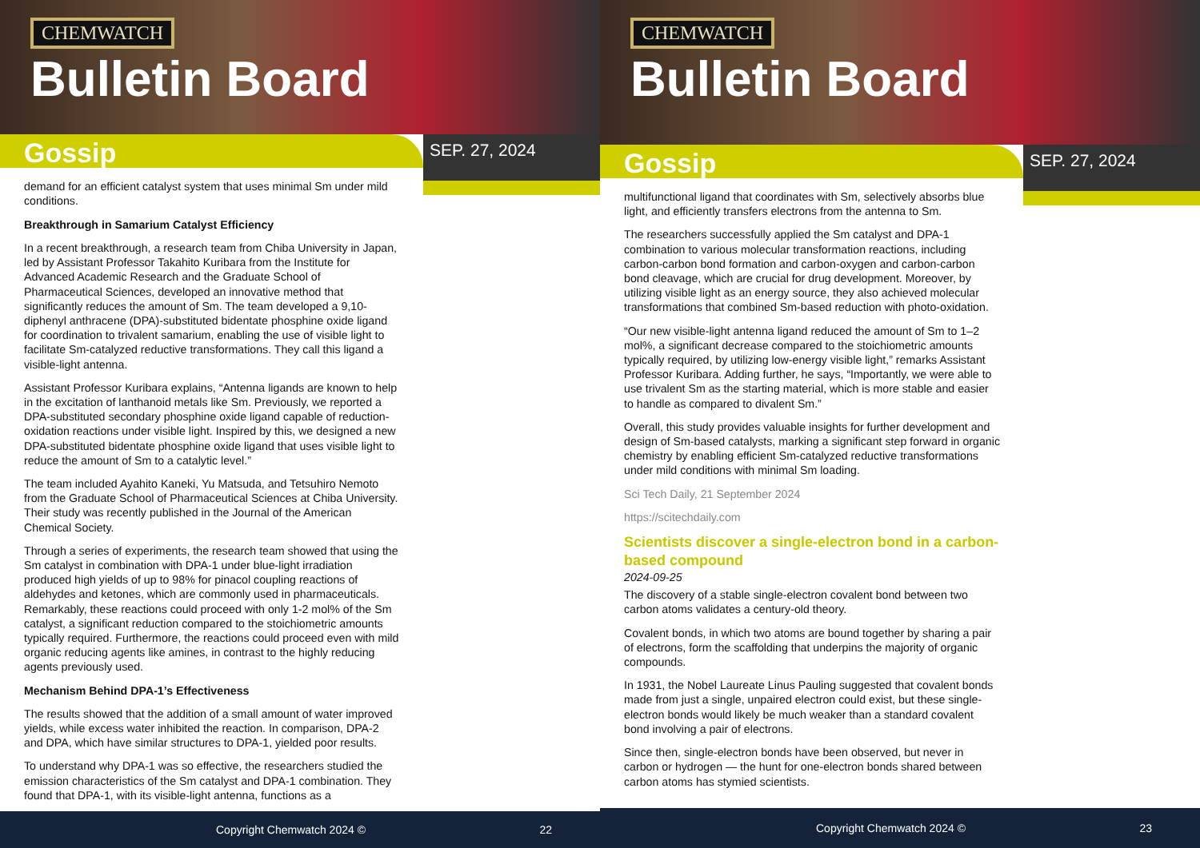CHEMWATCH
Bulletin Board
Gossip
SEP. 27, 2024
demand for an efficient catalyst system that uses minimal Sm under mild conditions.
Breakthrough in Samarium Catalyst Efficiency
In a recent breakthrough, a research team from Chiba University in Japan, led by Assistant Professor Takahito Kuribara from the Institute for Advanced Academic Research and the Graduate School of Pharmaceutical Sciences, developed an innovative method that significantly reduces the amount of Sm. The team developed a 9,10-diphenyl anthracene (DPA)-substituted bidentate phosphine oxide ligand for coordination to trivalent samarium, enabling the use of visible light to facilitate Sm-catalyzed reductive transformations. They call this ligand a visible-light antenna.
Assistant Professor Kuribara explains, “Antenna ligands are known to help in the excitation of lanthanoid metals like Sm. Previously, we reported a DPA-substituted secondary phosphine oxide ligand capable of reduction-oxidation reactions under visible light. Inspired by this, we designed a new DPA-substituted bidentate phosphine oxide ligand that uses visible light to reduce the amount of Sm to a catalytic level.”
The team included Ayahito Kaneki, Yu Matsuda, and Tetsuhiro Nemoto from the Graduate School of Pharmaceutical Sciences at Chiba University. Their study was recently published in the Journal of the American Chemical Society.
Through a series of experiments, the research team showed that using the Sm catalyst in combination with DPA-1 under blue-light irradiation produced high yields of up to 98% for pinacol coupling reactions of aldehydes and ketones, which are commonly used in pharmaceuticals. Remarkably, these reactions could proceed with only 1-2 mol% of the Sm catalyst, a significant reduction compared to the stoichiometric amounts typically required. Furthermore, the reactions could proceed even with mild organic reducing agents like amines, in contrast to the highly reducing agents previously used.
Mechanism Behind DPA-1’s Effectiveness
The results showed that the addition of a small amount of water improved yields, while excess water inhibited the reaction. In comparison, DPA-2 and DPA, which have similar structures to DPA-1, yielded poor results.
To understand why DPA-1 was so effective, the researchers studied the emission characteristics of the Sm catalyst and DPA-1 combination. They found that DPA-1, with its visible-light antenna, functions as a
Copyright Chemwatch 2024 © 22
CHEMWATCH
Bulletin Board
Gossip
SEP. 27, 2024
multifunctional ligand that coordinates with Sm, selectively absorbs blue light, and efficiently transfers electrons from the antenna to Sm.
The researchers successfully applied the Sm catalyst and DPA-1 combination to various molecular transformation reactions, including carbon-carbon bond formation and carbon-oxygen and carbon-carbon bond cleavage, which are crucial for drug development. Moreover, by utilizing visible light as an energy source, they also achieved molecular transformations that combined Sm-based reduction with photo-oxidation.
“Our new visible-light antenna ligand reduced the amount of Sm to 1–2 mol%, a significant decrease compared to the stoichiometric amounts typically required, by utilizing low-energy visible light,” remarks Assistant Professor Kuribara. Adding further, he says, “Importantly, we were able to use trivalent Sm as the starting material, which is more stable and easier to handle as compared to divalent Sm.”
Overall, this study provides valuable insights for further development and design of Sm-based catalysts, marking a significant step forward in organic chemistry by enabling efficient Sm-catalyzed reductive transformations under mild conditions with minimal Sm loading.
Sci Tech Daily, 21 September 2024
https://scitechdaily.com
Scientists discover a single-electron bond in a carbon-based compound
2024-09-25
The discovery of a stable single-electron covalent bond between two carbon atoms validates a century-old theory.
Covalent bonds, in which two atoms are bound together by sharing a pair of electrons, form the scaffolding that underpins the majority of organic compounds.
In 1931, the Nobel Laureate Linus Pauling suggested that covalent bonds made from just a single, unpaired electron could exist, but these single-electron bonds would likely be much weaker than a standard covalent bond involving a pair of electrons.
Since then, single-electron bonds have been observed, but never in carbon or hydrogen — the hunt for one-electron bonds shared between carbon atoms has stymied scientists.
Copyright Chemwatch 2024 © 23